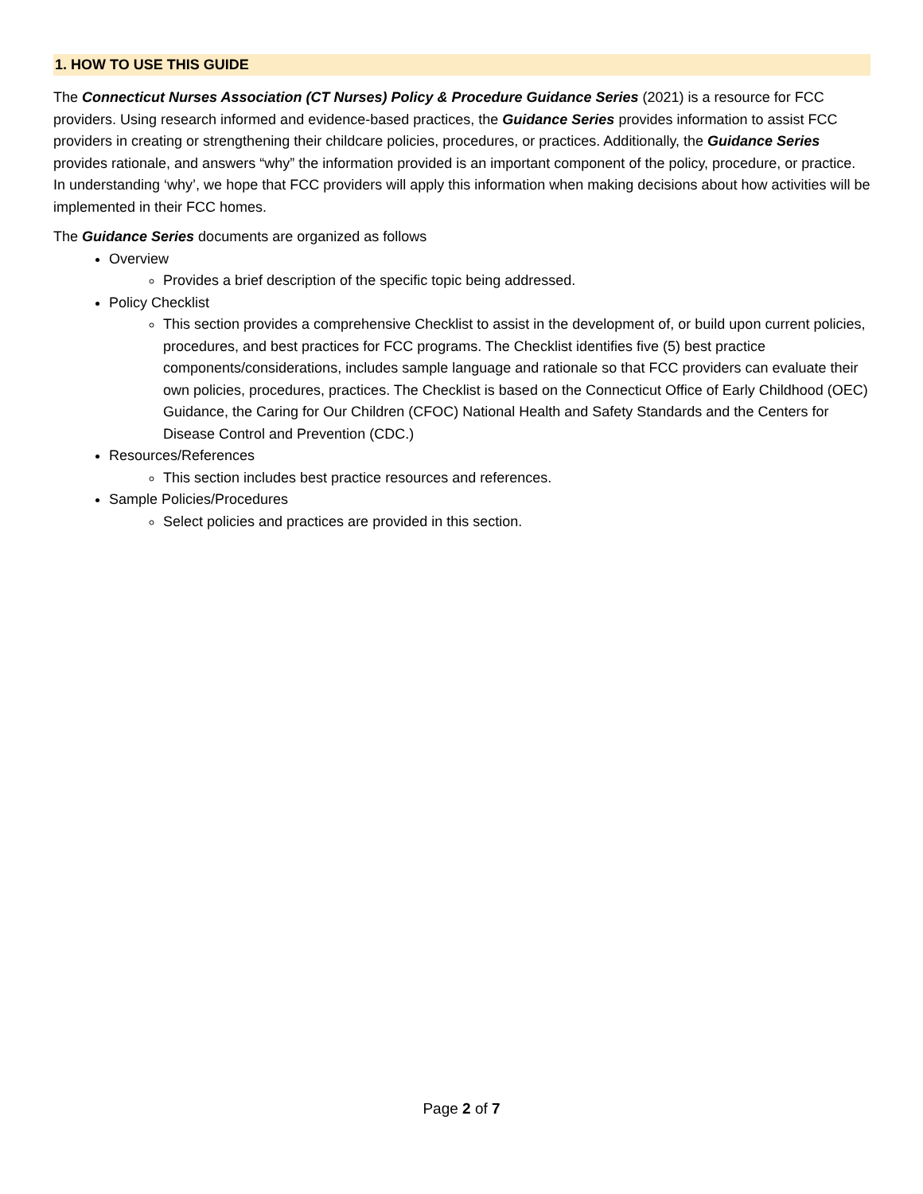1. HOW TO USE THIS GUIDE
The Connecticut Nurses Association (CT Nurses) Policy & Procedure Guidance Series (2021) is a resource for FCC providers. Using research informed and evidence-based practices, the Guidance Series provides information to assist FCC providers in creating or strengthening their childcare policies, procedures, or practices. Additionally, the Guidance Series provides rationale, and answers “why” the information provided is an important component of the policy, procedure, or practice. In understanding ‘why’, we hope that FCC providers will apply this information when making decisions about how activities will be implemented in their FCC homes.
The Guidance Series documents are organized as follows
Overview
Provides a brief description of the specific topic being addressed.
Policy Checklist
This section provides a comprehensive Checklist to assist in the development of, or build upon current policies, procedures, and best practices for FCC programs. The Checklist identifies five (5) best practice components/considerations, includes sample language and rationale so that FCC providers can evaluate their own policies, procedures, practices. The Checklist is based on the Connecticut Office of Early Childhood (OEC) Guidance, the Caring for Our Children (CFOC) National Health and Safety Standards and the Centers for Disease Control and Prevention (CDC.)
Resources/References
This section includes best practice resources and references.
Sample Policies/Procedures
Select policies and practices are provided in this section.
Page 2 of 7